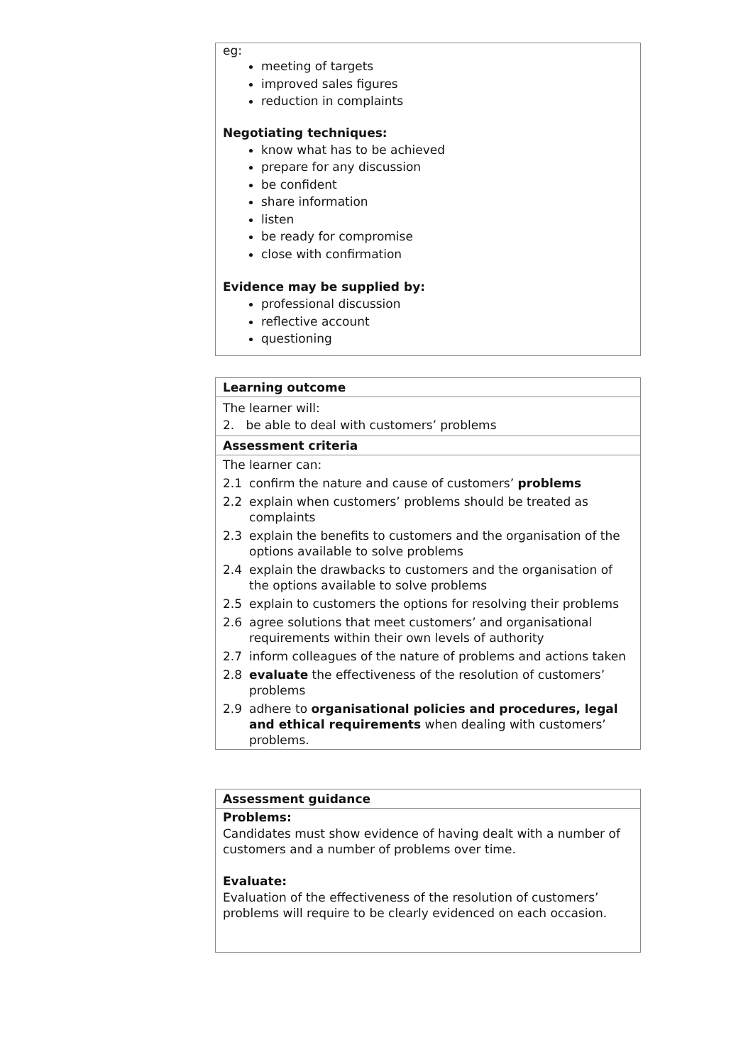eg:
meeting of targets
improved sales figures
reduction in complaints
Negotiating techniques:
know what has to be achieved
prepare for any discussion
be confident
share information
listen
be ready for compromise
close with confirmation
Evidence may be supplied by:
professional discussion
reflective account
questioning
Learning outcome
The learner will:
2. be able to deal with customers’ problems
Assessment criteria
The learner can:
| 2.1 | confirm the nature and cause of customers’ problems |
| 2.2 | explain when customers’ problems should be treated as complaints |
| 2.3 | explain the benefits to customers and the organisation of the options available to solve problems |
| 2.4 | explain the drawbacks to customers and the organisation of the options available to solve problems |
| 2.5 | explain to customers the options for resolving their problems |
| 2.6 | agree solutions that meet customers’ and organisational requirements within their own levels of authority |
| 2.7 | inform colleagues of the nature of problems and actions taken |
| 2.8 | evaluate the effectiveness of the resolution of customers’ problems |
| 2.9 | adhere to organisational policies and procedures, legal and ethical requirements when dealing with customers’ problems. |
Assessment guidance
Problems:
Candidates must show evidence of having dealt with a number of customers and a number of problems over time.
Evaluate:
Evaluation of the effectiveness of the resolution of customers’ problems will require to be clearly evidenced on each occasion.